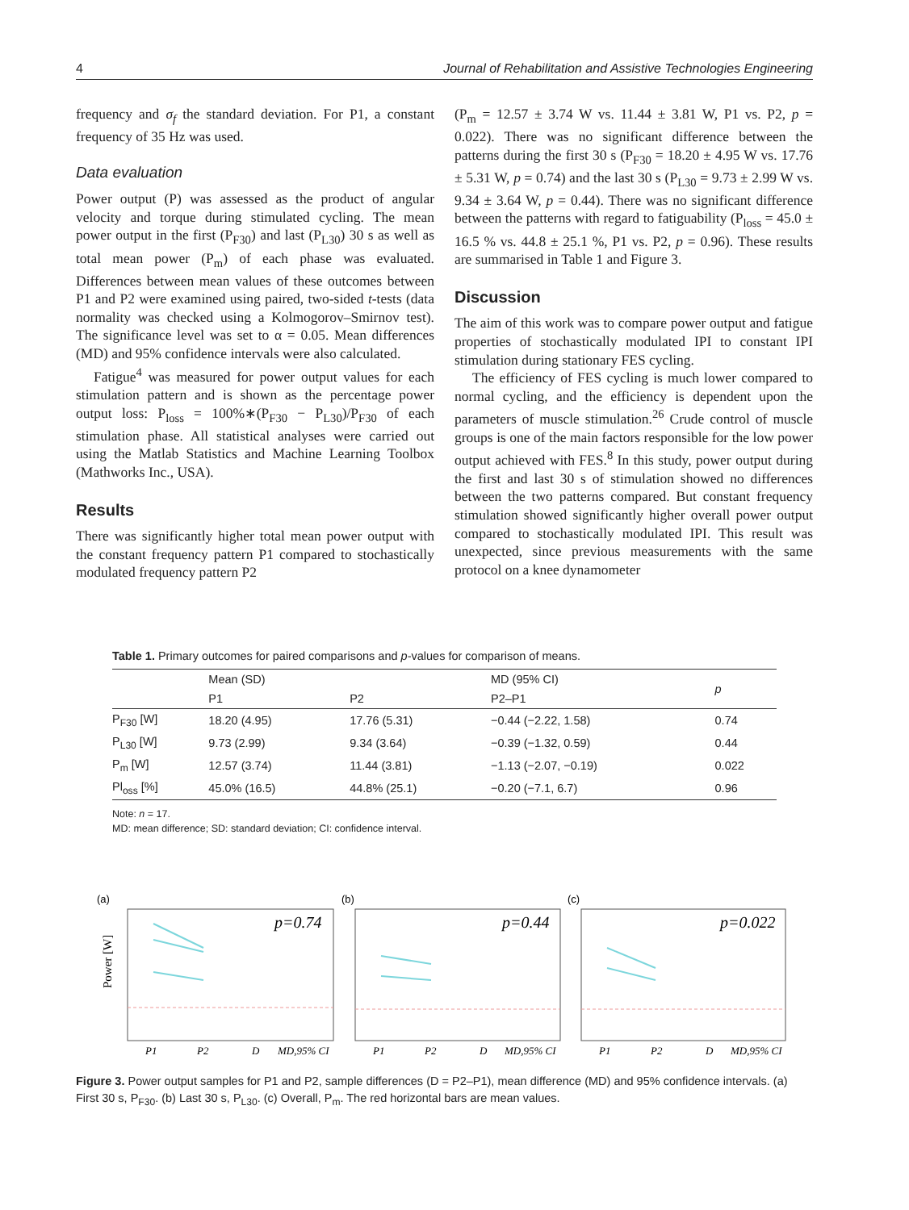4 Journal of Rehabilitation and Assistive Technologies Engineering
frequency and σ<sub>f</sub> the standard deviation. For P1, a constant frequency of 35 Hz was used.
Data evaluation
Power output (P) was assessed as the product of angular velocity and torque during stimulated cycling. The mean power output in the first (P<sub>F30</sub>) and last (P<sub>L30</sub>) 30 s as well as total mean power (P<sub>m</sub>) of each phase was evaluated. Differences between mean values of these outcomes between P1 and P2 were examined using paired, two-sided t-tests (data normality was checked using a Kolmogorov–Smirnov test). The significance level was set to α = 0.05. Mean differences (MD) and 95% confidence intervals were also calculated.
Fatigue<sup>4</sup> was measured for power output values for each stimulation pattern and is shown as the percentage power output loss: P<sub>loss</sub> = 100%∗(P<sub>F30</sub> − P<sub>L30</sub>)/P<sub>F30</sub> of each stimulation phase. All statistical analyses were carried out using the Matlab Statistics and Machine Learning Toolbox (Mathworks Inc., USA).
Results
There was significantly higher total mean power output with the constant frequency pattern P1 compared to stochastically modulated frequency pattern P2
(P<sub>m</sub> = 12.57 ± 3.74 W vs. 11.44 ± 3.81 W, P1 vs. P2, p = 0.022). There was no significant difference between the patterns during the first 30 s (P<sub>F30</sub> = 18.20 ± 4.95 W vs. 17.76 ± 5.31 W, p = 0.74) and the last 30 s (P<sub>L30</sub> = 9.73 ± 2.99 W vs. 9.34 ± 3.64 W, p = 0.44). There was no significant difference between the patterns with regard to fatiguability (P<sub>loss</sub> = 45.0 ± 16.5 % vs. 44.8 ± 25.1 %, P1 vs. P2, p = 0.96). These results are summarised in Table 1 and Figure 3.
Discussion
The aim of this work was to compare power output and fatigue properties of stochastically modulated IPI to constant IPI stimulation during stationary FES cycling.
The efficiency of FES cycling is much lower compared to normal cycling, and the efficiency is dependent upon the parameters of muscle stimulation.<sup>26</sup> Crude control of muscle groups is one of the main factors responsible for the low power output achieved with FES.<sup>8</sup> In this study, power output during the first and last 30 s of stimulation showed no differences between the two patterns compared. But constant frequency stimulation showed significantly higher overall power output compared to stochastically modulated IPI. This result was unexpected, since previous measurements with the same protocol on a knee dynamometer
Table 1. Primary outcomes for paired comparisons and p-values for comparison of means.
| | Mean (SD) | | MD (95% CI) | p |
| --- | --- | --- | --- | --- |
| | P1 | P2 | P2–P1 | |
| P<sub>F30</sub> [W] | 18.20 (4.95) | 17.76 (5.31) | −0.44 (−2.22, 1.58) | 0.74 |
| P<sub>L30</sub> [W] | 9.73 (2.99) | 9.34 (3.64) | −0.39 (−1.32, 0.59) | 0.44 |
| P<sub>m</sub> [W] | 12.57 (3.74) | 11.44 (3.81) | −1.13 (−2.07, −0.19) | 0.022 |
| Pl<sub>oss</sub> [%] | 45.0% (16.5) | 44.8% (25.1) | −0.20 (−7.1, 6.7) | 0.96 |
Note: n = 17.
MD: mean difference; SD: standard deviation; CI: confidence interval.
(a)
(b)
(c)
Power [W]
p=0.74
p=0.44
p=0.022
P1
P2
D
MD,95% CI
P1
P2
D
MD,95% CI
P1
P2
D
MD,95% CI
Figure 3. Power output samples for P1 and P2, sample differences (D = P2–P1), mean difference (MD) and 95% confidence intervals. (a) First 30 s, P<sub>F30</sub>. (b) Last 30 s, P<sub>L30</sub>. (c) Overall, P<sub>m</sub>. The red horizontal bars are mean values.